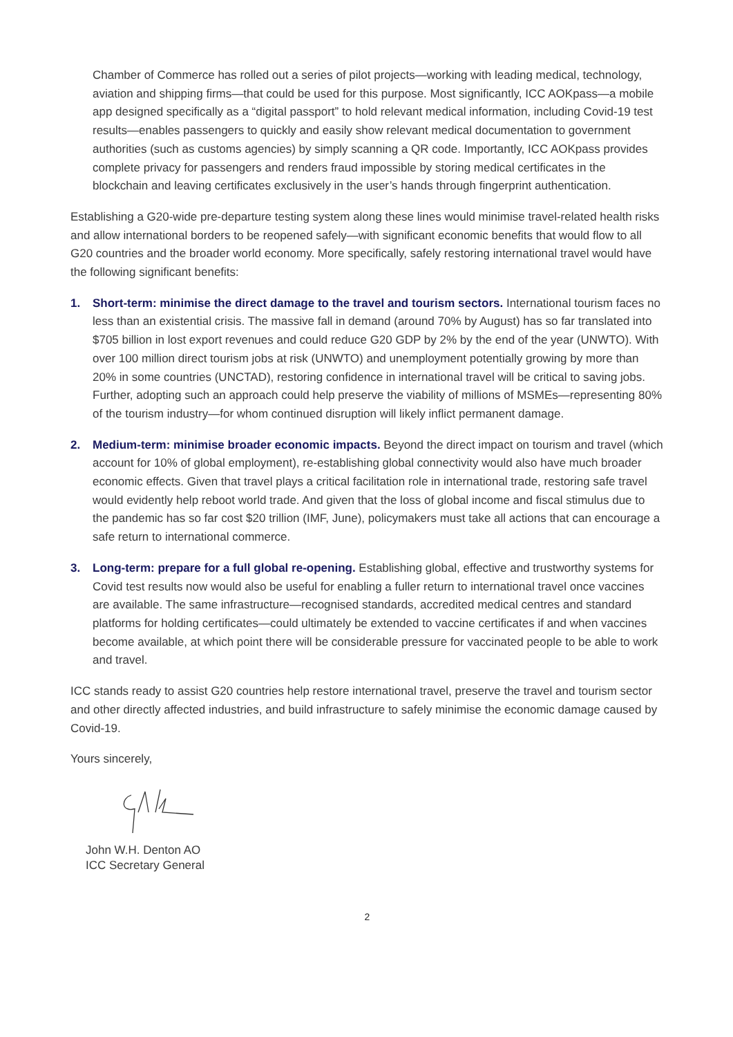Chamber of Commerce has rolled out a series of pilot projects—working with leading medical, technology, aviation and shipping firms—that could be used for this purpose. Most significantly, ICC AOKpass—a mobile app designed specifically as a “digital passport” to hold relevant medical information, including Covid-19 test results—enables passengers to quickly and easily show relevant medical documentation to government authorities (such as customs agencies) by simply scanning a QR code. Importantly, ICC AOKpass provides complete privacy for passengers and renders fraud impossible by storing medical certificates in the blockchain and leaving certificates exclusively in the user’s hands through fingerprint authentication.
Establishing a G20-wide pre-departure testing system along these lines would minimise travel-related health risks and allow international borders to be reopened safely—with significant economic benefits that would flow to all G20 countries and the broader world economy. More specifically, safely restoring international travel would have the following significant benefits:
1. Short-term: minimise the direct damage to the travel and tourism sectors. International tourism faces no less than an existential crisis. The massive fall in demand (around 70% by August) has so far translated into $705 billion in lost export revenues and could reduce G20 GDP by 2% by the end of the year (UNWTO). With over 100 million direct tourism jobs at risk (UNWTO) and unemployment potentially growing by more than 20% in some countries (UNCTAD), restoring confidence in international travel will be critical to saving jobs. Further, adopting such an approach could help preserve the viability of millions of MSMEs—representing 80% of the tourism industry—for whom continued disruption will likely inflict permanent damage.
2. Medium-term: minimise broader economic impacts. Beyond the direct impact on tourism and travel (which account for 10% of global employment), re-establishing global connectivity would also have much broader economic effects. Given that travel plays a critical facilitation role in international trade, restoring safe travel would evidently help reboot world trade. And given that the loss of global income and fiscal stimulus due to the pandemic has so far cost $20 trillion (IMF, June), policymakers must take all actions that can encourage a safe return to international commerce.
3. Long-term: prepare for a full global re-opening. Establishing global, effective and trustworthy systems for Covid test results now would also be useful for enabling a fuller return to international travel once vaccines are available. The same infrastructure—recognised standards, accredited medical centres and standard platforms for holding certificates—could ultimately be extended to vaccine certificates if and when vaccines become available, at which point there will be considerable pressure for vaccinated people to be able to work and travel.
ICC stands ready to assist G20 countries help restore international travel, preserve the travel and tourism sector and other directly affected industries, and build infrastructure to safely minimise the economic damage caused by Covid-19.
Yours sincerely,
John W.H. Denton AO
ICC Secretary General
2